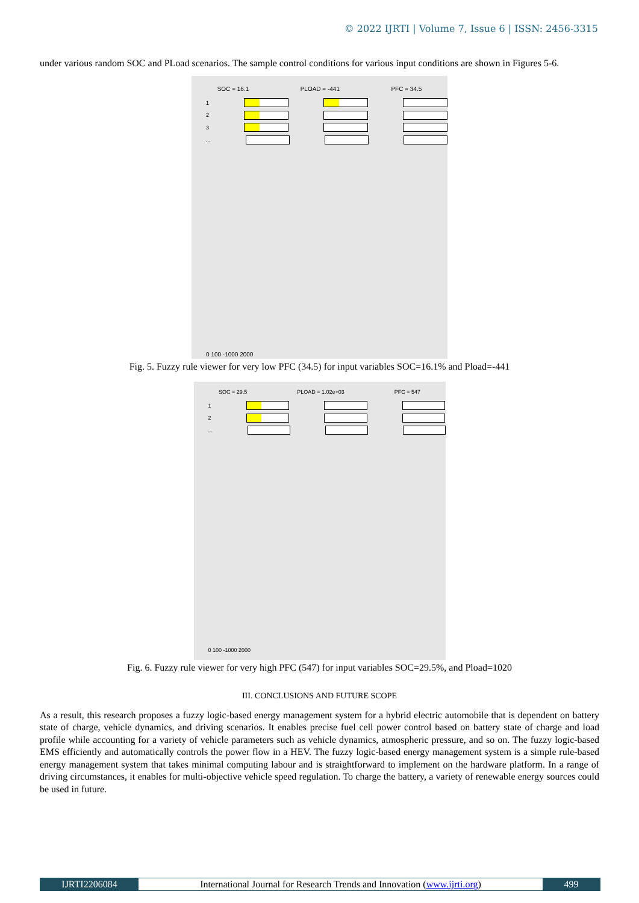© 2022 IJRTI | Volume 7, Issue 6 | ISSN: 2456-3315
under various random SOC and PLoad scenarios. The sample control conditions for various input conditions are shown in Figures 5-6.
SOC = 16.1 PLOAD = -441 PFC = 34.5
1
2
3
...
0 100 -1000 2000
Fig. 5. Fuzzy rule viewer for very low PFC (34.5) for input variables SOC=16.1% and Pload=-441
SOC = 29.5 PLOAD = 1.02e+03 PFC = 547
1
2
...
0 100 -1000 2000
Fig. 6. Fuzzy rule viewer for very high PFC (547) for input variables SOC=29.5%, and Pload=1020
III. CONCLUSIONS AND FUTURE SCOPE
As a result, this research proposes a fuzzy logic-based energy management system for a hybrid electric automobile that is dependent on battery state of charge, vehicle dynamics, and driving scenarios. It enables precise fuel cell power control based on battery state of charge and load profile while accounting for a variety of vehicle parameters such as vehicle dynamics, atmospheric pressure, and so on. The fuzzy logic-based EMS efficiently and automatically controls the power flow in a HEV. The fuzzy logic-based energy management system is a simple rule-based energy management system that takes minimal computing labour and is straightforward to implement on the hardware platform. In a range of driving circumstances, it enables for multi-objective vehicle speed regulation. To charge the battery, a variety of renewable energy sources could be used in future.
IJRTI2206084 International Journal for Research Trends and Innovation (www.ijrti.org)
499